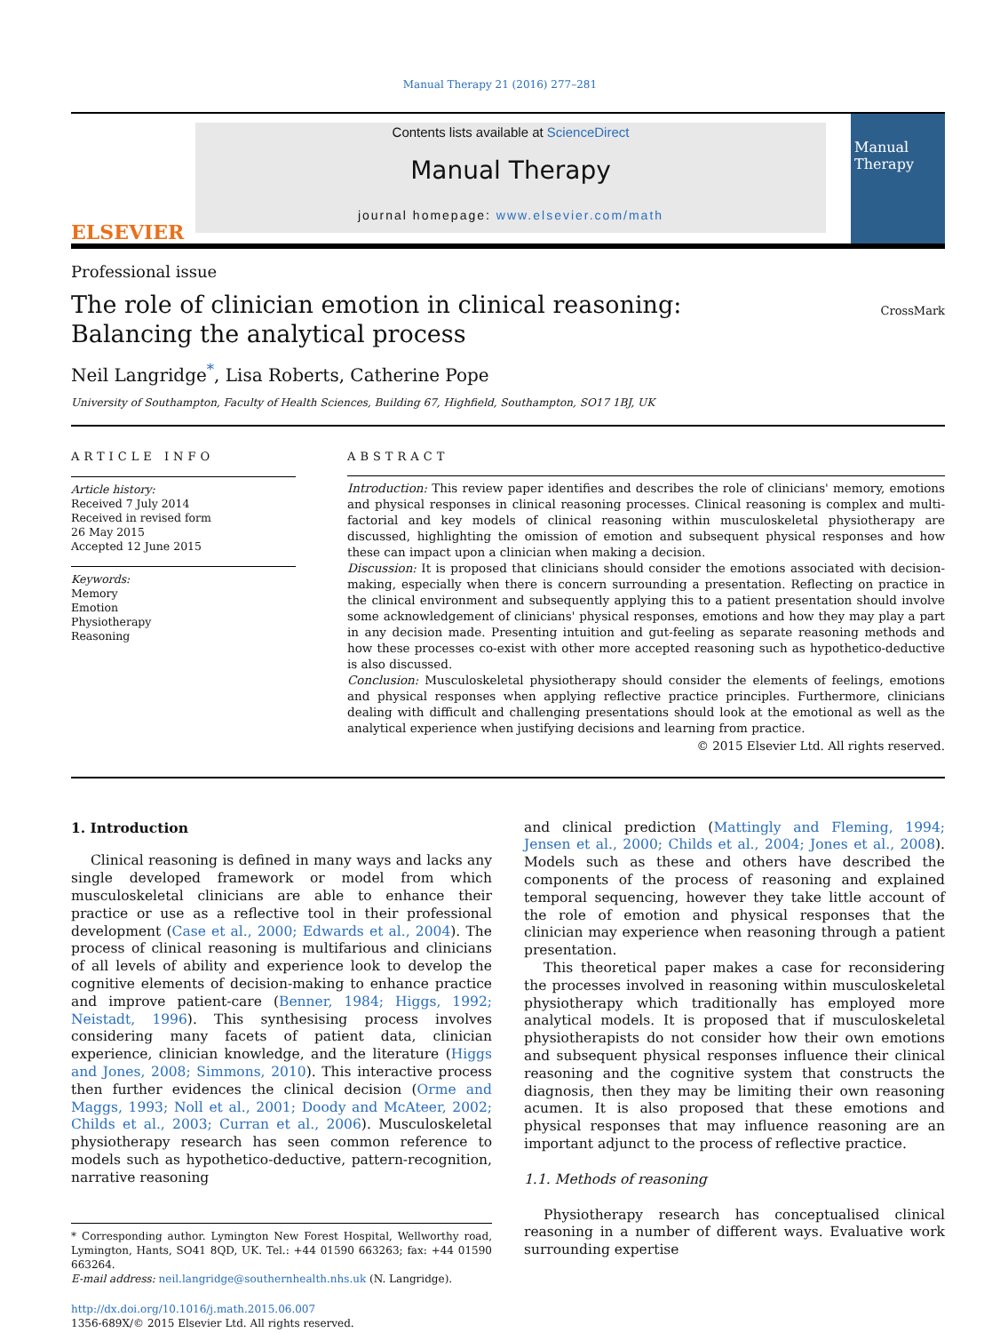Manual Therapy 21 (2016) 277–281
ELSEVIER
Contents lists available at ScienceDirect
Manual Therapy
journal homepage: www.elsevier.com/math
Manual Therapy
Professional issue
The role of clinician emotion in clinical reasoning: Balancing the analytical process
CrossMark
Neil Langridge<sup>*</sup>, Lisa Roberts, Catherine Pope
University of Southampton, Faculty of Health Sciences, Building 67, Highfield, Southampton, SO17 1BJ, UK
ARTICLE INFO
Article history:
Received 7 July 2014
Received in revised form
26 May 2015
Accepted 12 June 2015
Keywords:
Memory
Emotion
Physiotherapy
Reasoning
ABSTRACT
Introduction: This review paper identifies and describes the role of clinicians' memory, emotions and physical responses in clinical reasoning processes. Clinical reasoning is complex and multi-factorial and key models of clinical reasoning within musculoskeletal physiotherapy are discussed, highlighting the omission of emotion and subsequent physical responses and how these can impact upon a clinician when making a decision.
Discussion: It is proposed that clinicians should consider the emotions associated with decision-making, especially when there is concern surrounding a presentation. Reflecting on practice in the clinical environment and subsequently applying this to a patient presentation should involve some acknowledgement of clinicians' physical responses, emotions and how they may play a part in any decision made. Presenting intuition and gut-feeling as separate reasoning methods and how these processes co-exist with other more accepted reasoning such as hypothetico-deductive is also discussed.
Conclusion: Musculoskeletal physiotherapy should consider the elements of feelings, emotions and physical responses when applying reflective practice principles. Furthermore, clinicians dealing with difficult and challenging presentations should look at the emotional as well as the analytical experience when justifying decisions and learning from practice.
© 2015 Elsevier Ltd. All rights reserved.
1. Introduction
Clinical reasoning is defined in many ways and lacks any single developed framework or model from which musculoskeletal clinicians are able to enhance their practice or use as a reflective tool in their professional development (Case et al., 2000; Edwards et al., 2004). The process of clinical reasoning is multifarious and clinicians of all levels of ability and experience look to develop the cognitive elements of decision-making to enhance practice and improve patient-care (Benner, 1984; Higgs, 1992; Neistadt, 1996). This synthesising process involves considering many facets of patient data, clinician experience, clinician knowledge, and the literature (Higgs and Jones, 2008; Simmons, 2010). This interactive process then further evidences the clinical decision (Orme and Maggs, 1993; Noll et al., 2001; Doody and McAteer, 2002; Childs et al., 2003; Curran et al., 2006). Musculoskeletal physiotherapy research has seen common reference to models such as hypothetico-deductive, pattern-recognition, narrative reasoning
* Corresponding author. Lymington New Forest Hospital, Wellworthy road, Lymington, Hants, SO41 8QD, UK. Tel.: +44 01590 663263; fax: +44 01590 663264.
E-mail address: neil.langridge@southernhealth.nhs.uk (N. Langridge).
http://dx.doi.org/10.1016/j.math.2015.06.007
1356-689X/© 2015 Elsevier Ltd. All rights reserved.
and clinical prediction (Mattingly and Fleming, 1994; Jensen et al., 2000; Childs et al., 2004; Jones et al., 2008). Models such as these and others have described the components of the process of reasoning and explained temporal sequencing, however they take little account of the role of emotion and physical responses that the clinician may experience when reasoning through a patient presentation.
This theoretical paper makes a case for reconsidering the processes involved in reasoning within musculoskeletal physiotherapy which traditionally has employed more analytical models. It is proposed that if musculoskeletal physiotherapists do not consider how their own emotions and subsequent physical responses influence their clinical reasoning and the cognitive system that constructs the diagnosis, then they may be limiting their own reasoning acumen. It is also proposed that these emotions and physical responses that may influence reasoning are an important adjunct to the process of reflective practice.
1.1. Methods of reasoning
Physiotherapy research has conceptualised clinical reasoning in a number of different ways. Evaluative work surrounding expertise